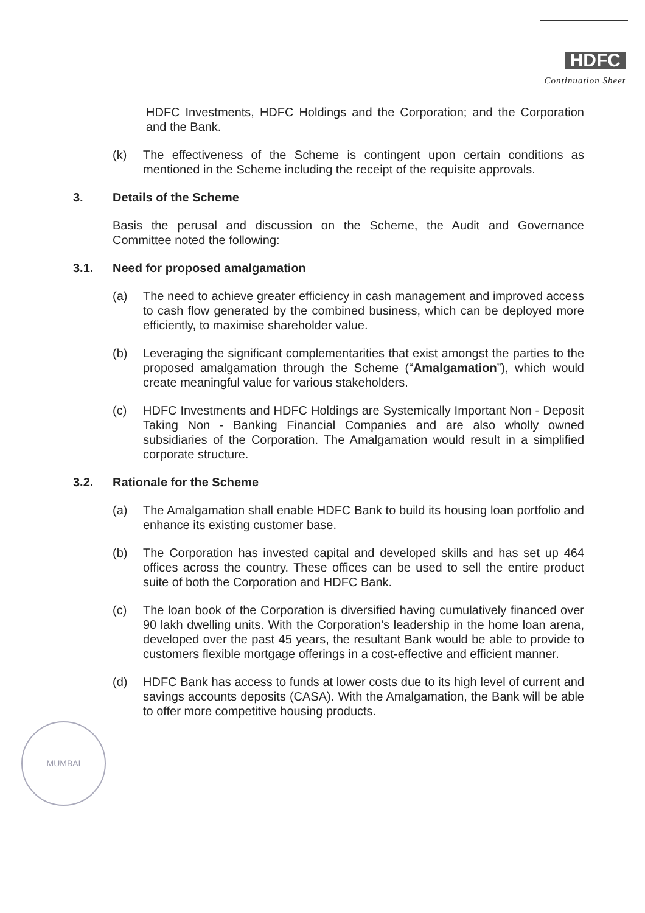HDFC
Continuation Sheet
HDFC Investments, HDFC Holdings and the Corporation; and the Corporation and the Bank.
(k) The effectiveness of the Scheme is contingent upon certain conditions as mentioned in the Scheme including the receipt of the requisite approvals.
3. Details of the Scheme
Basis the perusal and discussion on the Scheme, the Audit and Governance Committee noted the following:
3.1. Need for proposed amalgamation
(a) The need to achieve greater efficiency in cash management and improved access to cash flow generated by the combined business, which can be deployed more efficiently, to maximise shareholder value.
(b) Leveraging the significant complementarities that exist amongst the parties to the proposed amalgamation through the Scheme (“Amalgamation”), which would create meaningful value for various stakeholders.
(c) HDFC Investments and HDFC Holdings are Systemically Important Non - Deposit Taking Non - Banking Financial Companies and are also wholly owned subsidiaries of the Corporation. The Amalgamation would result in a simplified corporate structure.
3.2. Rationale for the Scheme
(a) The Amalgamation shall enable HDFC Bank to build its housing loan portfolio and enhance its existing customer base.
(b) The Corporation has invested capital and developed skills and has set up 464 offices across the country. These offices can be used to sell the entire product suite of both the Corporation and HDFC Bank.
(c) The loan book of the Corporation is diversified having cumulatively financed over 90 lakh dwelling units. With the Corporation’s leadership in the home loan arena, developed over the past 45 years, the resultant Bank would be able to provide to customers flexible mortgage offerings in a cost-effective and efficient manner.
(d) HDFC Bank has access to funds at lower costs due to its high level of current and savings accounts deposits (CASA). With the Amalgamation, the Bank will be able to offer more competitive housing products.
MUMBAI